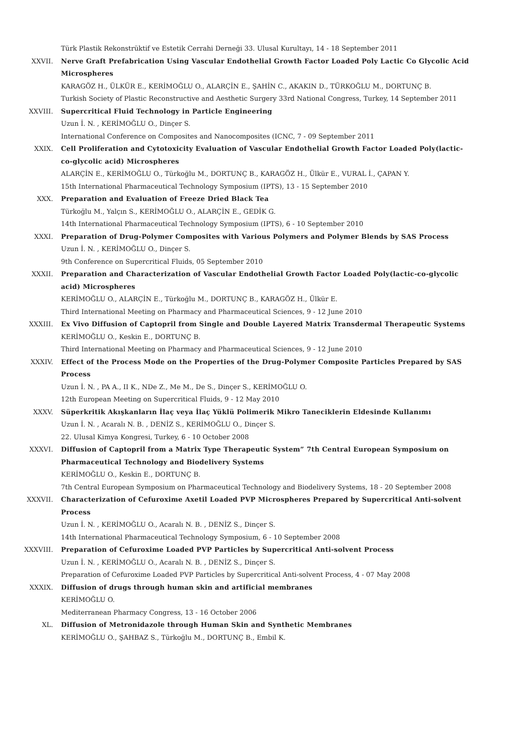Türk Plastik Rekonstrüktif ve Estetik Cerrahi Derneği 33. Ulusal Kurultayı, 14 - 18 September 2011
XXVII. Nerve Graft Prefabrication Using Vascular Endothelial Growth Factor Loaded Poly Lactic Co Glycolic Acid Microspheres
KARAGÖZ H., ÜLKÜR E., KERİMOĞLU O., ALARÇİN E., ŞAHİN C., AKAKIN D., TÜRKOĞLU M., DORTUNÇ B.
Turkish Society of Plastic Reconstructive and Aesthetic Surgery 33rd National Congress, Turkey, 14 September 2011
XXVIII. Supercritical Fluid Technology in Particle Engineering
Uzun İ. N. , KERİMOĞLU O., Dinçer S.
International Conference on Composites and Nanocomposites (ICNC, 7 - 09 September 2011
XXIX. Cell Proliferation and Cytotoxicity Evaluation of Vascular Endothelial Growth Factor Loaded Poly(lactic-co-glycolic acid) Microspheres
ALARÇİN E., KERİMOĞLU O., Türkoğlu M., DORTUNÇ B., KARAGÖZ H., Ülkür E., VURAL İ., ÇAPAN Y.
15th International Pharmaceutical Technology Symposium (IPTS), 13 - 15 September 2010
XXX. Preparation and Evaluation of Freeze Dried Black Tea
Türkoğlu M., Yalçın S., KERİMOĞLU O., ALARÇİN E., GEDİK G.
14th International Pharmaceutical Technology Symposium (IPTS), 6 - 10 September 2010
XXXI. Preparation of Drug-Polymer Composites with Various Polymers and Polymer Blends by SAS Process
Uzun İ. N. , KERİMOĞLU O., Dinçer S.
9th Conference on Supercritical Fluids, 05 September 2010
XXXII. Preparation and Characterization of Vascular Endothelial Growth Factor Loaded Poly(lactic-co-glycolic acid) Microspheres
KERİMOĞLU O., ALARÇİN E., Türkoğlu M., DORTUNÇ B., KARAGÖZ H., Ülkür E.
Third International Meeting on Pharmacy and Pharmaceutical Sciences, 9 - 12 June 2010
XXXIII. Ex Vivo Diffusion of Captopril from Single and Double Layered Matrix Transdermal Therapeutic Systems
KERİMOĞLU O., Keskin E., DORTUNÇ B.
Third International Meeting on Pharmacy and Pharmaceutical Sciences, 9 - 12 June 2010
XXXIV. Effect of the Process Mode on the Properties of the Drug-Polymer Composite Particles Prepared by SAS Process
Uzun İ. N. , PA A., II K., NDe Z., Me M., De S., Dinçer S., KERİMOĞLU O.
12th European Meeting on Supercritical Fluids, 9 - 12 May 2010
XXXV. Süperkritik Akışkanların İlaç veya İlaç Yüklü Polimerik Mikro Taneciklerin Eldesinde Kullanımı
Uzun İ. N. , Acaralı N. B. , DENİZ S., KERİMOĞLU O., Dinçer S.
22. Ulusal Kimya Kongresi, Turkey, 6 - 10 October 2008
XXXVI. Diffusion of Captopril from a Matrix Type Therapeutic System” 7th Central European Symposium on Pharmaceutical Technology and Biodelivery Systems
KERİMOĞLU O., Keskin E., DORTUNÇ B.
7th Central European Symposium on Pharmaceutical Technology and Biodelivery Systems, 18 - 20 September 2008
XXXVII. Characterization of Cefuroxime Axetil Loaded PVP Microspheres Prepared by Supercritical Anti-solvent Process
Uzun İ. N. , KERİMOĞLU O., Acaralı N. B. , DENİZ S., Dinçer S.
14th International Pharmaceutical Technology Symposium, 6 - 10 September 2008
XXXVIII. Preparation of Cefuroxime Loaded PVP Particles by Supercritical Anti-solvent Process
Uzun İ. N. , KERİMOĞLU O., Acaralı N. B. , DENİZ S., Dinçer S.
Preparation of Cefuroxime Loaded PVP Particles by Supercritical Anti-solvent Process, 4 - 07 May 2008
XXXIX. Diffusion of drugs through human skin and artificial membranes
KERİMOĞLU O.
Mediterranean Pharmacy Congress, 13 - 16 October 2006
XL. Diffusion of Metronidazole through Human Skin and Synthetic Membranes
KERİMOĞLU O., ŞAHBAZ S., Türkoğlu M., DORTUNÇ B., Embil K.